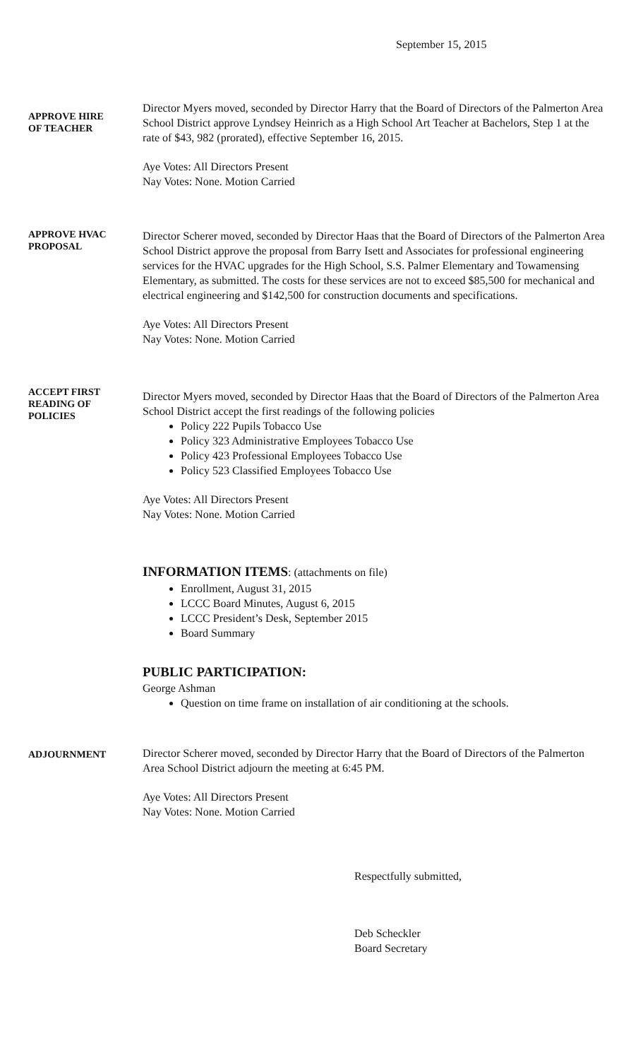September 15, 2015
APPROVE HIRE
OF TEACHER
Director Myers moved, seconded by Director Harry that the Board of Directors of the Palmerton Area School District approve Lyndsey Heinrich as a High School Art Teacher at Bachelors, Step 1 at the rate of $43, 982 (prorated), effective September 16, 2015.
Aye Votes: All Directors Present
Nay Votes: None. Motion Carried
APPROVE HVAC
PROPOSAL
Director Scherer moved, seconded by Director Haas that the Board of Directors of the Palmerton Area School District approve the proposal from Barry Isett and Associates for professional engineering services for the HVAC upgrades for the High School, S.S. Palmer Elementary and Towamensing Elementary, as submitted. The costs for these services are not to exceed $85,500 for mechanical and electrical engineering and $142,500 for construction documents and specifications.
Aye Votes: All Directors Present
Nay Votes: None. Motion Carried
ACCEPT FIRST
READING OF
POLICIES
Director Myers moved, seconded by Director Haas that the Board of Directors of the Palmerton Area School District accept the first readings of the following policies
Policy 222 Pupils Tobacco Use
Policy 323 Administrative Employees Tobacco Use
Policy 423 Professional Employees Tobacco Use
Policy 523 Classified Employees Tobacco Use
Aye Votes: All Directors Present
Nay Votes: None. Motion Carried
INFORMATION ITEMS: (attachments on file)
Enrollment, August 31, 2015
LCCC Board Minutes, August 6, 2015
LCCC President’s Desk, September 2015
Board Summary
PUBLIC PARTICIPATION:
George Ashman
Question on time frame on installation of air conditioning at the schools.
ADJOURNMENT
Director Scherer moved, seconded by Director Harry that the Board of Directors of the Palmerton Area School District adjourn the meeting at 6:45 PM.
Aye Votes: All Directors Present
Nay Votes: None. Motion Carried
Respectfully submitted,
Deb Scheckler
Board Secretary